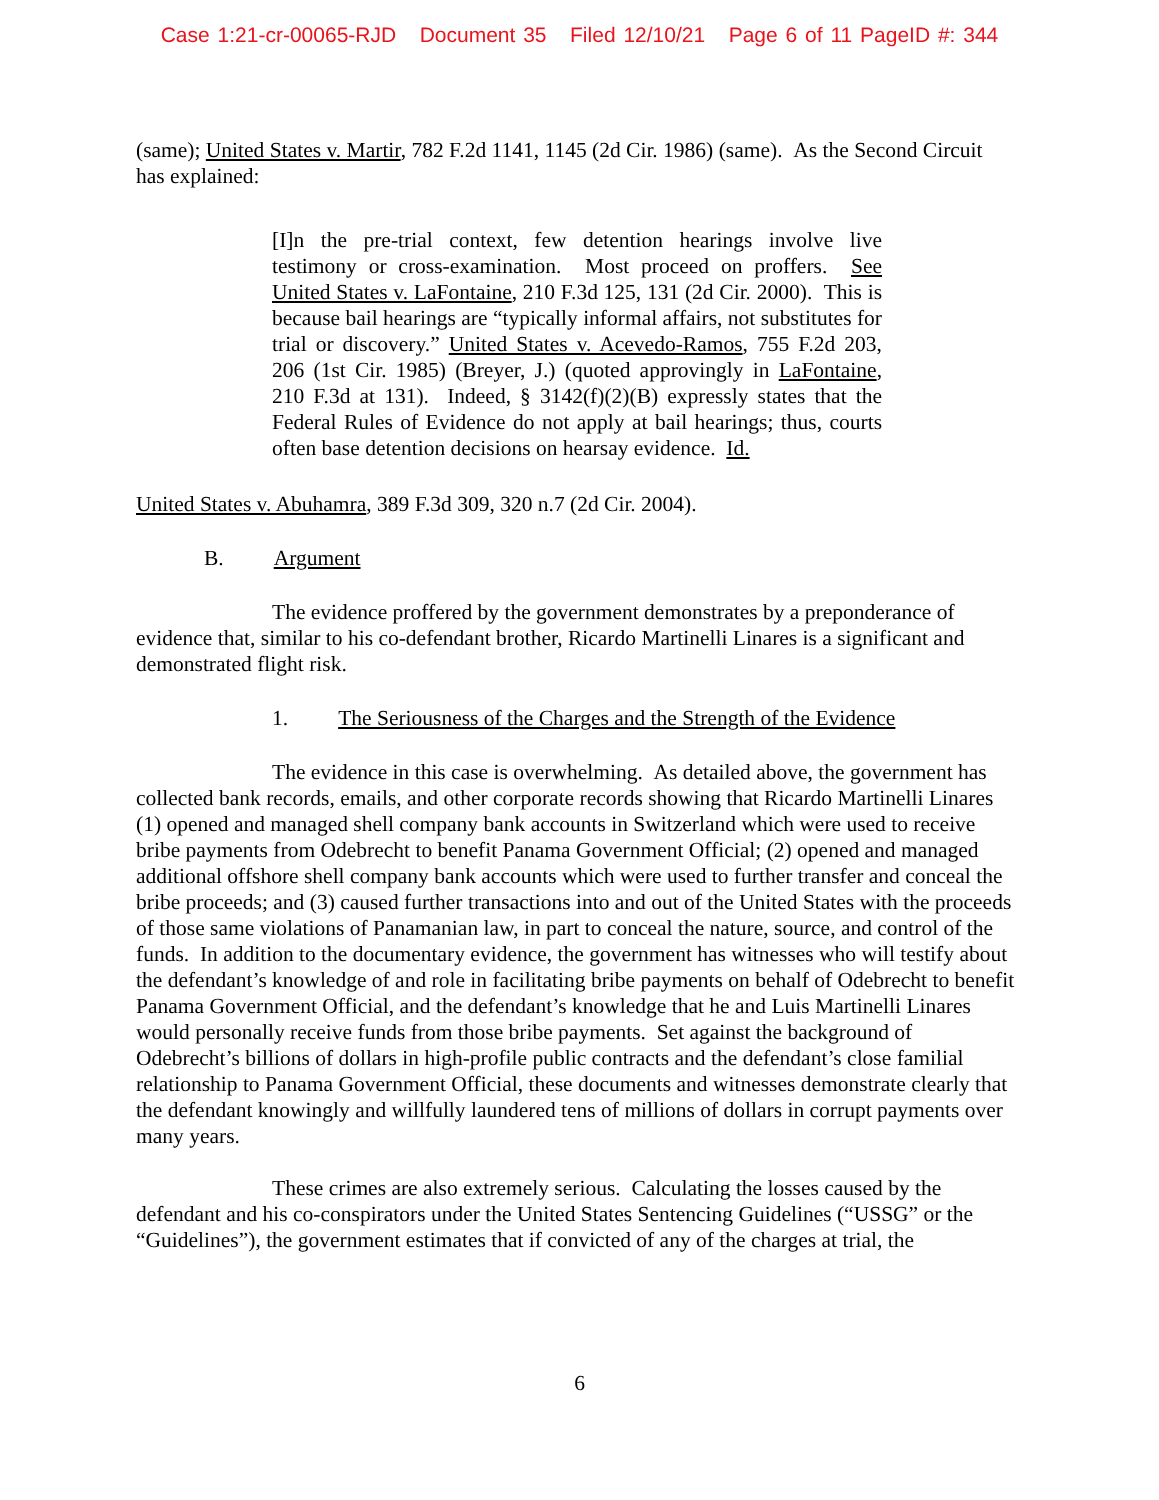Case 1:21-cr-00065-RJD Document 35 Filed 12/10/21 Page 6 of 11 PageID #: 344
(same); United States v. Martir, 782 F.2d 1141, 1145 (2d Cir. 1986) (same). As the Second Circuit has explained:
[I]n the pre-trial context, few detention hearings involve live testimony or cross-examination. Most proceed on proffers. See United States v. LaFontaine, 210 F.3d 125, 131 (2d Cir. 2000). This is because bail hearings are “typically informal affairs, not substitutes for trial or discovery.” United States v. Acevedo-Ramos, 755 F.2d 203, 206 (1st Cir. 1985) (Breyer, J.) (quoted approvingly in LaFontaine, 210 F.3d at 131). Indeed, § 3142(f)(2)(B) expressly states that the Federal Rules of Evidence do not apply at bail hearings; thus, courts often base detention decisions on hearsay evidence. Id.
United States v. Abuhamra, 389 F.3d 309, 320 n.7 (2d Cir. 2004).
B. Argument
The evidence proffered by the government demonstrates by a preponderance of evidence that, similar to his co-defendant brother, Ricardo Martinelli Linares is a significant and demonstrated flight risk.
1. The Seriousness of the Charges and the Strength of the Evidence
The evidence in this case is overwhelming. As detailed above, the government has collected bank records, emails, and other corporate records showing that Ricardo Martinelli Linares (1) opened and managed shell company bank accounts in Switzerland which were used to receive bribe payments from Odebrecht to benefit Panama Government Official; (2) opened and managed additional offshore shell company bank accounts which were used to further transfer and conceal the bribe proceeds; and (3) caused further transactions into and out of the United States with the proceeds of those same violations of Panamanian law, in part to conceal the nature, source, and control of the funds. In addition to the documentary evidence, the government has witnesses who will testify about the defendant’s knowledge of and role in facilitating bribe payments on behalf of Odebrecht to benefit Panama Government Official, and the defendant’s knowledge that he and Luis Martinelli Linares would personally receive funds from those bribe payments. Set against the background of Odebrecht’s billions of dollars in high-profile public contracts and the defendant’s close familial relationship to Panama Government Official, these documents and witnesses demonstrate clearly that the defendant knowingly and willfully laundered tens of millions of dollars in corrupt payments over many years.
These crimes are also extremely serious. Calculating the losses caused by the defendant and his co-conspirators under the United States Sentencing Guidelines (“USSG” or the “Guidelines”), the government estimates that if convicted of any of the charges at trial, the
6